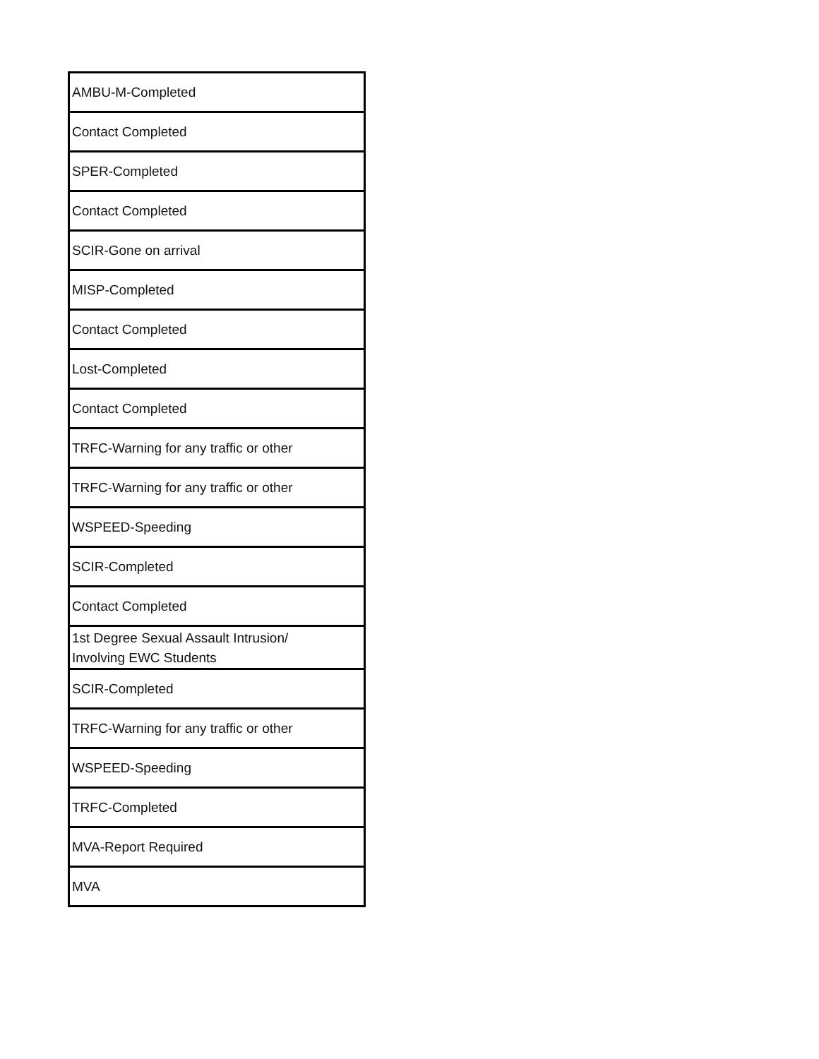| AMBU-M-Completed |
| Contact Completed |
| SPER-Completed |
| Contact Completed |
| SCIR-Gone on arrival |
| MISP-Completed |
| Contact Completed |
| Lost-Completed |
| Contact Completed |
| TRFC-Warning for any traffic or other |
| TRFC-Warning for any traffic or other |
| WSPEED-Speeding |
| SCIR-Completed |
| Contact Completed |
| 1st Degree Sexual Assault Intrusion/ Involving EWC Students |
| SCIR-Completed |
| TRFC-Warning for any traffic or other |
| WSPEED-Speeding |
| TRFC-Completed |
| MVA-Report Required |
| MVA |